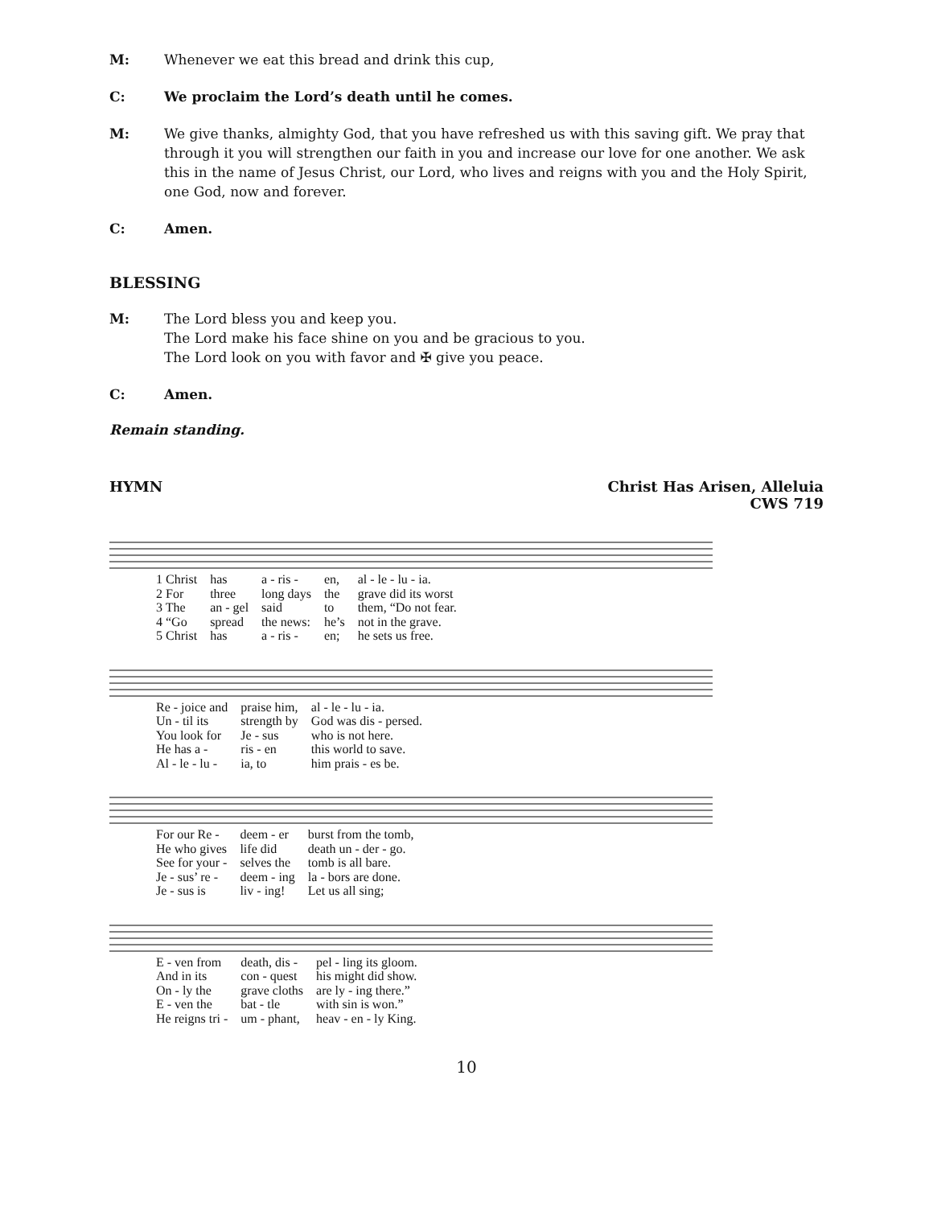M: Whenever we eat this bread and drink this cup,
C: We proclaim the Lord’s death until he comes.
M: We give thanks, almighty God, that you have refreshed us with this saving gift. We pray that through it you will strengthen our faith in you and increase our love for one another. We ask this in the name of Jesus Christ, our Lord, who lives and reigns with you and the Holy Spirit, one God, now and forever.
C: Amen.
BLESSING
M: The Lord bless you and keep you.
The Lord make his face shine on you and be gracious to you.
The Lord look on you with favor and ✠ give you peace.
C: Amen.
Remain standing.
HYMN Christ Has Arisen, Alleluia
CWS 719
| 1 Christ | has | a - ris - | en, | al - le - lu - ia. |
| 2 For | three | long days | the | grave did its worst |
| 3 The | an - gel | said | to | them, “Do not fear. |
| 4 “Go | spread | the news: | he’s | not in the grave. |
| 5 Christ | has | a - ris - | en; | he sets us free. |
| Re - joice and | praise him, | al - le - lu - ia. |
| Un - til its | strength by | God was dis - persed. |
| You look for | Je - sus | who is not here. |
| He has a - | ris - en | this world to save. |
| Al - le - lu - | ia, to | him prais - es be. |
| For our Re - | deem - er | burst from the tomb, |
| He who gives | life did | death un - der - go. |
| See for your - | selves the | tomb is all bare. |
| Je - sus’ re - | deem - ing | la - bors are done. |
| Je - sus is | liv - ing! | Let us all sing; |
| E - ven from | death, dis - | pel - ling its gloom. |
| And in its | con - quest | his might did show. |
| On - ly the | grave cloths | are ly - ing there.” |
| E - ven the | bat - tle | with sin is won.” |
| He reigns tri - | um - phant, | heav - en - ly King. |
10